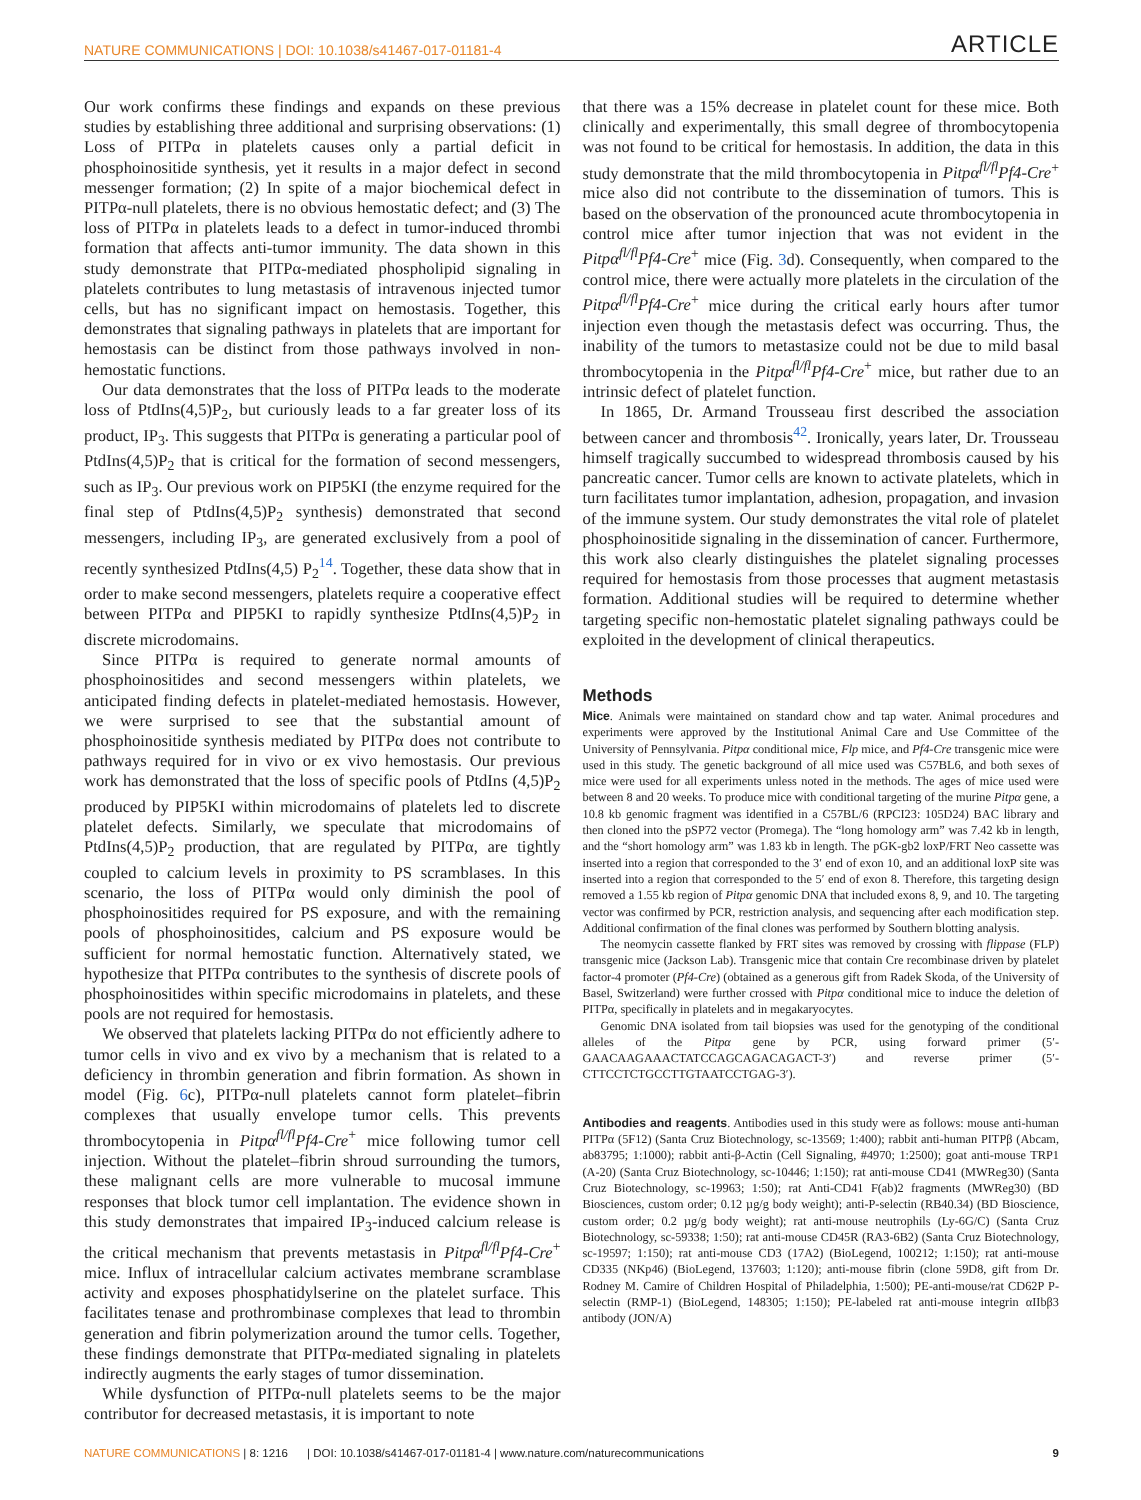NATURE COMMUNICATIONS | DOI: 10.1038/s41467-017-01181-4 ARTICLE
Our work confirms these findings and expands on these previous studies by establishing three additional and surprising observations: (1) Loss of PITPα in platelets causes only a partial deficit in phosphoinositide synthesis, yet it results in a major defect in second messenger formation; (2) In spite of a major biochemical defect in PITPα-null platelets, there is no obvious hemostatic defect; and (3) The loss of PITPα in platelets leads to a defect in tumor-induced thrombi formation that affects anti-tumor immunity. The data shown in this study demonstrate that PITPα-mediated phospholipid signaling in platelets contributes to lung metastasis of intravenous injected tumor cells, but has no significant impact on hemostasis. Together, this demonstrates that signaling pathways in platelets that are important for hemostasis can be distinct from those pathways involved in non-hemostatic functions.
Our data demonstrates that the loss of PITPα leads to the moderate loss of PtdIns(4,5)P<sub>2</sub>, but curiously leads to a far greater loss of its product, IP<sub>3</sub>. This suggests that PITPα is generating a particular pool of PtdIns(4,5)P<sub>2</sub> that is critical for the formation of second messengers, such as IP<sub>3</sub>. Our previous work on PIP5KI (the enzyme required for the final step of PtdIns(4,5)P<sub>2</sub> synthesis) demonstrated that second messengers, including IP<sub>3</sub>, are generated exclusively from a pool of recently synthesized PtdIns(4,5) P<sub>2</sub><sup>14</sup>. Together, these data show that in order to make second messengers, platelets require a cooperative effect between PITPα and PIP5KI to rapidly synthesize PtdIns(4,5)P<sub>2</sub> in discrete microdomains.
Since PITPα is required to generate normal amounts of phosphoinositides and second messengers within platelets, we anticipated finding defects in platelet-mediated hemostasis. However, we were surprised to see that the substantial amount of phosphoinositide synthesis mediated by PITPα does not contribute to pathways required for in vivo or ex vivo hemostasis. Our previous work has demonstrated that the loss of specific pools of PtdIns (4,5)P<sub>2</sub> produced by PIP5KI within microdomains of platelets led to discrete platelet defects. Similarly, we speculate that microdomains of PtdIns(4,5)P<sub>2</sub> production, that are regulated by PITPα, are tightly coupled to calcium levels in proximity to PS scramblases. In this scenario, the loss of PITPα would only diminish the pool of phosphoinositides required for PS exposure, and with the remaining pools of phosphoinositides, calcium and PS exposure would be sufficient for normal hemostatic function. Alternatively stated, we hypothesize that PITPα contributes to the synthesis of discrete pools of phosphoinositides within specific microdomains in platelets, and these pools are not required for hemostasis.
We observed that platelets lacking PITPα do not efficiently adhere to tumor cells in vivo and ex vivo by a mechanism that is related to a deficiency in thrombin generation and fibrin formation. As shown in model (Fig. 6c), PITPα-null platelets cannot form platelet–fibrin complexes that usually envelope tumor cells. This prevents thrombocytopenia in Pitpα<sup>fl/fl</sup>Pf4-Cre<sup>+</sup> mice following tumor cell injection. Without the platelet–fibrin shroud surrounding the tumors, these malignant cells are more vulnerable to mucosal immune responses that block tumor cell implantation. The evidence shown in this study demonstrates that impaired IP<sub>3</sub>-induced calcium release is the critical mechanism that prevents metastasis in Pitpα<sup>fl/fl</sup>Pf4-Cre<sup>+</sup> mice. Influx of intracellular calcium activates membrane scramblase activity and exposes phosphatidylserine on the platelet surface. This facilitates tenase and prothrombinase complexes that lead to thrombin generation and fibrin polymerization around the tumor cells. Together, these findings demonstrate that PITPα-mediated signaling in platelets indirectly augments the early stages of tumor dissemination.
While dysfunction of PITPα-null platelets seems to be the major contributor for decreased metastasis, it is important to note
that there was a 15% decrease in platelet count for these mice. Both clinically and experimentally, this small degree of thrombocytopenia was not found to be critical for hemostasis. In addition, the data in this study demonstrate that the mild thrombocytopenia in Pitpα<sup>fl/fl</sup>Pf4-Cre<sup>+</sup> mice also did not contribute to the dissemination of tumors. This is based on the observation of the pronounced acute thrombocytopenia in control mice after tumor injection that was not evident in the Pitpα<sup>fl/fl</sup>Pf4-Cre<sup>+</sup> mice (Fig. 3d). Consequently, when compared to the control mice, there were actually more platelets in the circulation of the Pitpα<sup>fl/fl</sup>Pf4-Cre<sup>+</sup> mice during the critical early hours after tumor injection even though the metastasis defect was occurring. Thus, the inability of the tumors to metastasize could not be due to mild basal thrombocytopenia in the Pitpα<sup>fl/fl</sup>Pf4-Cre<sup>+</sup> mice, but rather due to an intrinsic defect of platelet function.
In 1865, Dr. Armand Trousseau first described the association between cancer and thrombosis<sup>42</sup>. Ironically, years later, Dr. Trousseau himself tragically succumbed to widespread thrombosis caused by his pancreatic cancer. Tumor cells are known to activate platelets, which in turn facilitates tumor implantation, adhesion, propagation, and invasion of the immune system. Our study demonstrates the vital role of platelet phosphoinositide signaling in the dissemination of cancer. Furthermore, this work also clearly distinguishes the platelet signaling processes required for hemostasis from those processes that augment metastasis formation. Additional studies will be required to determine whether targeting specific non-hemostatic platelet signaling pathways could be exploited in the development of clinical therapeutics.
Methods
Mice. Animals were maintained on standard chow and tap water. Animal procedures and experiments were approved by the Institutional Animal Care and Use Committee of the University of Pennsylvania. Pitpα conditional mice, Flp mice, and Pf4-Cre transgenic mice were used in this study. The genetic background of all mice used was C57BL6, and both sexes of mice were used for all experiments unless noted in the methods. The ages of mice used were between 8 and 20 weeks. To produce mice with conditional targeting of the murine Pitpα gene, a 10.8 kb genomic fragment was identified in a C57BL/6 (RPCI23: 105D24) BAC library and then cloned into the pSP72 vector (Promega). The “long homology arm” was 7.42 kb in length, and the “short homology arm” was 1.83 kb in length. The pGK-gb2 loxP/FRT Neo cassette was inserted into a region that corresponded to the 3′ end of exon 10, and an additional loxP site was inserted into a region that corresponded to the 5′ end of exon 8. Therefore, this targeting design removed a 1.55 kb region of Pitpα genomic DNA that included exons 8, 9, and 10. The targeting vector was confirmed by PCR, restriction analysis, and sequencing after each modification step. Additional confirmation of the final clones was performed by Southern blotting analysis.
The neomycin cassette flanked by FRT sites was removed by crossing with flippase (FLP) transgenic mice (Jackson Lab). Transgenic mice that contain Cre recombinase driven by platelet factor-4 promoter (Pf4-Cre) (obtained as a generous gift from Radek Skoda, of the University of Basel, Switzerland) were further crossed with Pitpα conditional mice to induce the deletion of PITPα, specifically in platelets and in megakaryocytes.
Genomic DNA isolated from tail biopsies was used for the genotyping of the conditional alleles of the Pitpα gene by PCR, using forward primer (5′-GAACAAGAAACTATCCAGCAGACAGACT-3′) and reverse primer (5′-CTTCCTCTGCCTTGTAATCCTGAG-3′).
Antibodies and reagents. Antibodies used in this study were as follows: mouse anti-human PITPα (5F12) (Santa Cruz Biotechnology, sc-13569; 1:400); rabbit anti-human PITPβ (Abcam, ab83795; 1:1000); rabbit anti-β-Actin (Cell Signaling, #4970; 1:2500); goat anti-mouse TRP1 (A-20) (Santa Cruz Biotechnology, sc-10446; 1:150); rat anti-mouse CD41 (MWReg30) (Santa Cruz Biotechnology, sc-19963; 1:50); rat Anti-CD41 F(ab)2 fragments (MWReg30) (BD Biosciences, custom order; 0.12 µg/g body weight); anti-P-selectin (RB40.34) (BD Bioscience, custom order; 0.2 µg/g body weight); rat anti-mouse neutrophils (Ly-6G/C) (Santa Cruz Biotechnology, sc-59338; 1:50); rat anti-mouse CD45R (RA3-6B2) (Santa Cruz Biotechnology, sc-19597; 1:150); rat anti-mouse CD3 (17A2) (BioLegend, 100212; 1:150); rat anti-mouse CD335 (NKp46) (BioLegend, 137603; 1:120); anti-mouse fibrin (clone 59D8, gift from Dr. Rodney M. Camire of Children Hospital of Philadelphia, 1:500); PE-anti-mouse/rat CD62P P-selectin (RMP-1) (BioLegend, 148305; 1:150); PE-labeled rat anti-mouse integrin αIIbβ3 antibody (JON/A)
NATURE COMMUNICATIONS | 8: 1216 | DOI: 10.1038/s41467-017-01181-4 | www.nature.com/naturecommunications 9